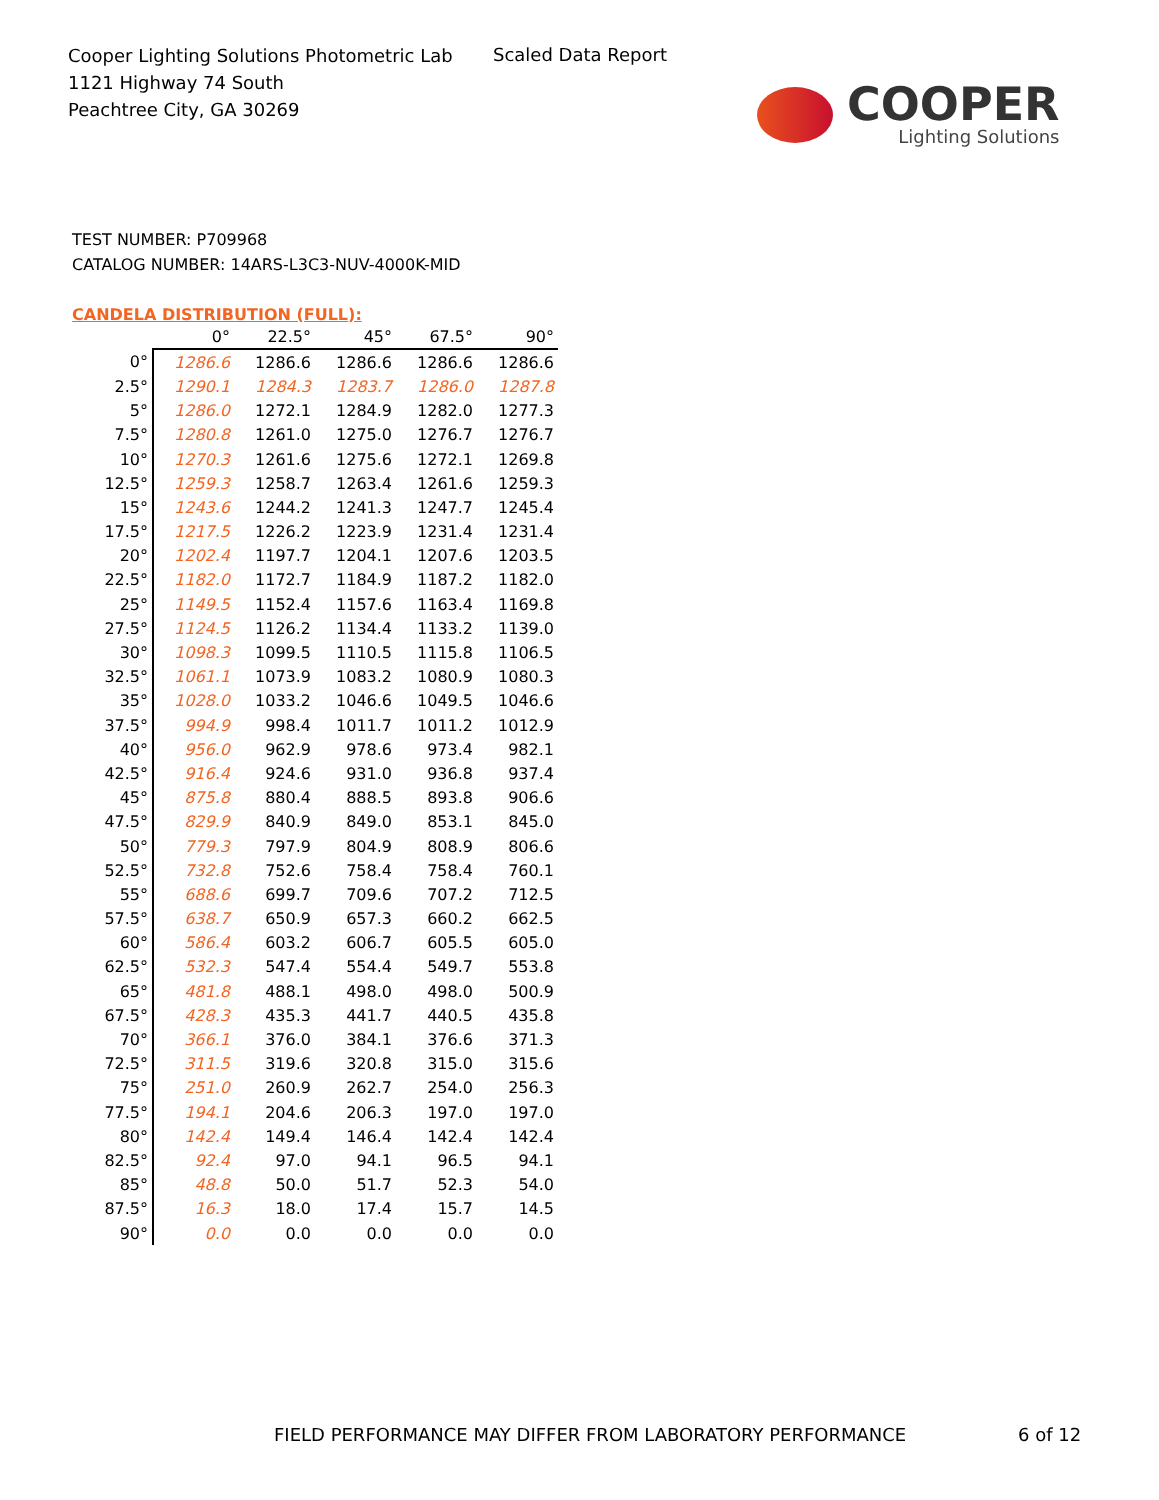Cooper Lighting Solutions Photometric Lab
1121 Highway 74 South
Peachtree City, GA 30269
Scaled Data Report
COOPER
Lighting Solutions
TEST NUMBER: P709968
CATALOG NUMBER: 14ARS-L3C3-NUV-4000K-MID
CANDELA DISTRIBUTION (FULL):
| | 0° | 22.5° | 45° | 67.5° | 90° |
| --- | --- | --- | --- | --- | --- |
| 0° | 1286.6 | 1286.6 | 1286.6 | 1286.6 | 1286.6 |
| 2.5° | 1290.1 | 1284.3 | 1283.7 | 1286.0 | 1287.8 |
| 5° | 1286.0 | 1272.1 | 1284.9 | 1282.0 | 1277.3 |
| 7.5° | 1280.8 | 1261.0 | 1275.0 | 1276.7 | 1276.7 |
| 10° | 1270.3 | 1261.6 | 1275.6 | 1272.1 | 1269.8 |
| 12.5° | 1259.3 | 1258.7 | 1263.4 | 1261.6 | 1259.3 |
| 15° | 1243.6 | 1244.2 | 1241.3 | 1247.7 | 1245.4 |
| 17.5° | 1217.5 | 1226.2 | 1223.9 | 1231.4 | 1231.4 |
| 20° | 1202.4 | 1197.7 | 1204.1 | 1207.6 | 1203.5 |
| 22.5° | 1182.0 | 1172.7 | 1184.9 | 1187.2 | 1182.0 |
| 25° | 1149.5 | 1152.4 | 1157.6 | 1163.4 | 1169.8 |
| 27.5° | 1124.5 | 1126.2 | 1134.4 | 1133.2 | 1139.0 |
| 30° | 1098.3 | 1099.5 | 1110.5 | 1115.8 | 1106.5 |
| 32.5° | 1061.1 | 1073.9 | 1083.2 | 1080.9 | 1080.3 |
| 35° | 1028.0 | 1033.2 | 1046.6 | 1049.5 | 1046.6 |
| 37.5° | 994.9 | 998.4 | 1011.7 | 1011.2 | 1012.9 |
| 40° | 956.0 | 962.9 | 978.6 | 973.4 | 982.1 |
| 42.5° | 916.4 | 924.6 | 931.0 | 936.8 | 937.4 |
| 45° | 875.8 | 880.4 | 888.5 | 893.8 | 906.6 |
| 47.5° | 829.9 | 840.9 | 849.0 | 853.1 | 845.0 |
| 50° | 779.3 | 797.9 | 804.9 | 808.9 | 806.6 |
| 52.5° | 732.8 | 752.6 | 758.4 | 758.4 | 760.1 |
| 55° | 688.6 | 699.7 | 709.6 | 707.2 | 712.5 |
| 57.5° | 638.7 | 650.9 | 657.3 | 660.2 | 662.5 |
| 60° | 586.4 | 603.2 | 606.7 | 605.5 | 605.0 |
| 62.5° | 532.3 | 547.4 | 554.4 | 549.7 | 553.8 |
| 65° | 481.8 | 488.1 | 498.0 | 498.0 | 500.9 |
| 67.5° | 428.3 | 435.3 | 441.7 | 440.5 | 435.8 |
| 70° | 366.1 | 376.0 | 384.1 | 376.6 | 371.3 |
| 72.5° | 311.5 | 319.6 | 320.8 | 315.0 | 315.6 |
| 75° | 251.0 | 260.9 | 262.7 | 254.0 | 256.3 |
| 77.5° | 194.1 | 204.6 | 206.3 | 197.0 | 197.0 |
| 80° | 142.4 | 149.4 | 146.4 | 142.4 | 142.4 |
| 82.5° | 92.4 | 97.0 | 94.1 | 96.5 | 94.1 |
| 85° | 48.8 | 50.0 | 51.7 | 52.3 | 54.0 |
| 87.5° | 16.3 | 18.0 | 17.4 | 15.7 | 14.5 |
| 90° | 0.0 | 0.0 | 0.0 | 0.0 | 0.0 |
FIELD PERFORMANCE MAY DIFFER FROM LABORATORY PERFORMANCE
6 of 12